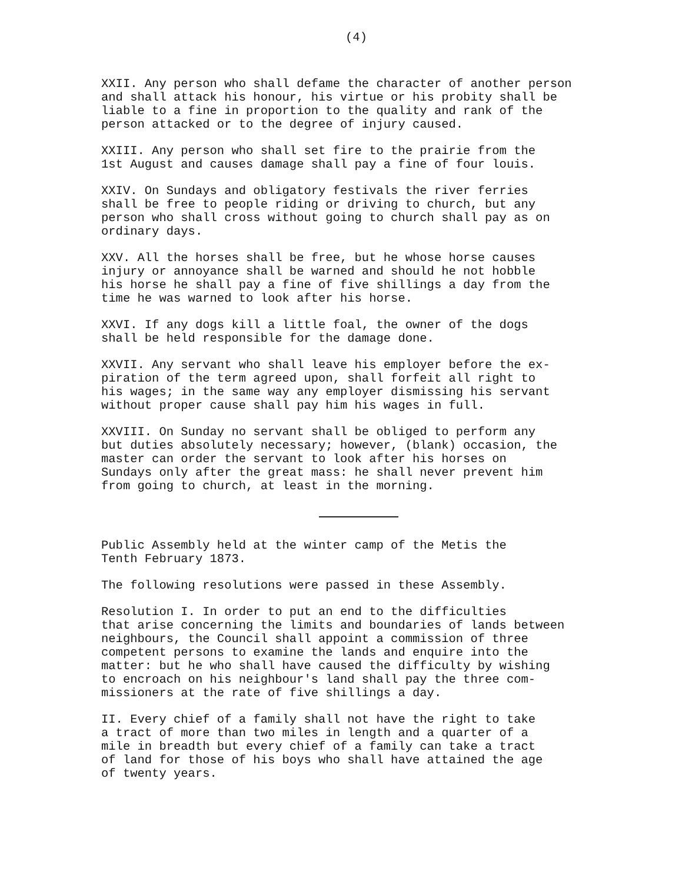(4)
XXII. Any person who shall defame the character of another person and shall attack his honour, his virtue or his probity shall be liable to a fine in proportion to the quality and rank of the person attacked or to the degree of injury caused.
XXIII. Any person who shall set fire to the prairie from the 1st August and causes damage shall pay a fine of four louis.
XXIV. On Sundays and obligatory festivals the river ferries shall be free to people riding or driving to church, but any person who shall cross without going to church shall pay as on ordinary days.
XXV. All the horses shall be free, but he whose horse causes injury or annoyance shall be warned and should he not hobble his horse he shall pay a fine of five shillings a day from the time he was warned to look after his horse.
XXVI. If any dogs kill a little foal, the owner of the dogs shall be held responsible for the damage done.
XXVII. Any servant who shall leave his employer before the ex- piration of the term agreed upon, shall forfeit all right to his wages; in the same way any employer dismissing his servant without proper cause shall pay him his wages in full.
XXVIII. On Sunday no servant shall be obliged to perform any but duties absolutely necessary; however, (blank) occasion, the master can order the servant to look after his horses on Sundays only after the great mass: he shall never prevent him from going to church, at least in the morning.
Public Assembly held at the winter camp of the Metis the Tenth February 1873.
The following resolutions were passed in these Assembly.
Resolution I. In order to put an end to the difficulties that arise concerning the limits and boundaries of lands between neighbours, the Council shall appoint a commission of three competent persons to examine the lands and enquire into the matter: but he who shall have caused the difficulty by wishing to encroach on his neighbour's land shall pay the three com- missioners at the rate of five shillings a day.
II. Every chief of a family shall not have the right to take a tract of more than two miles in length and a quarter of a mile in breadth but every chief of a family can take a tract of land for those of his boys who shall have attained the age of twenty years.